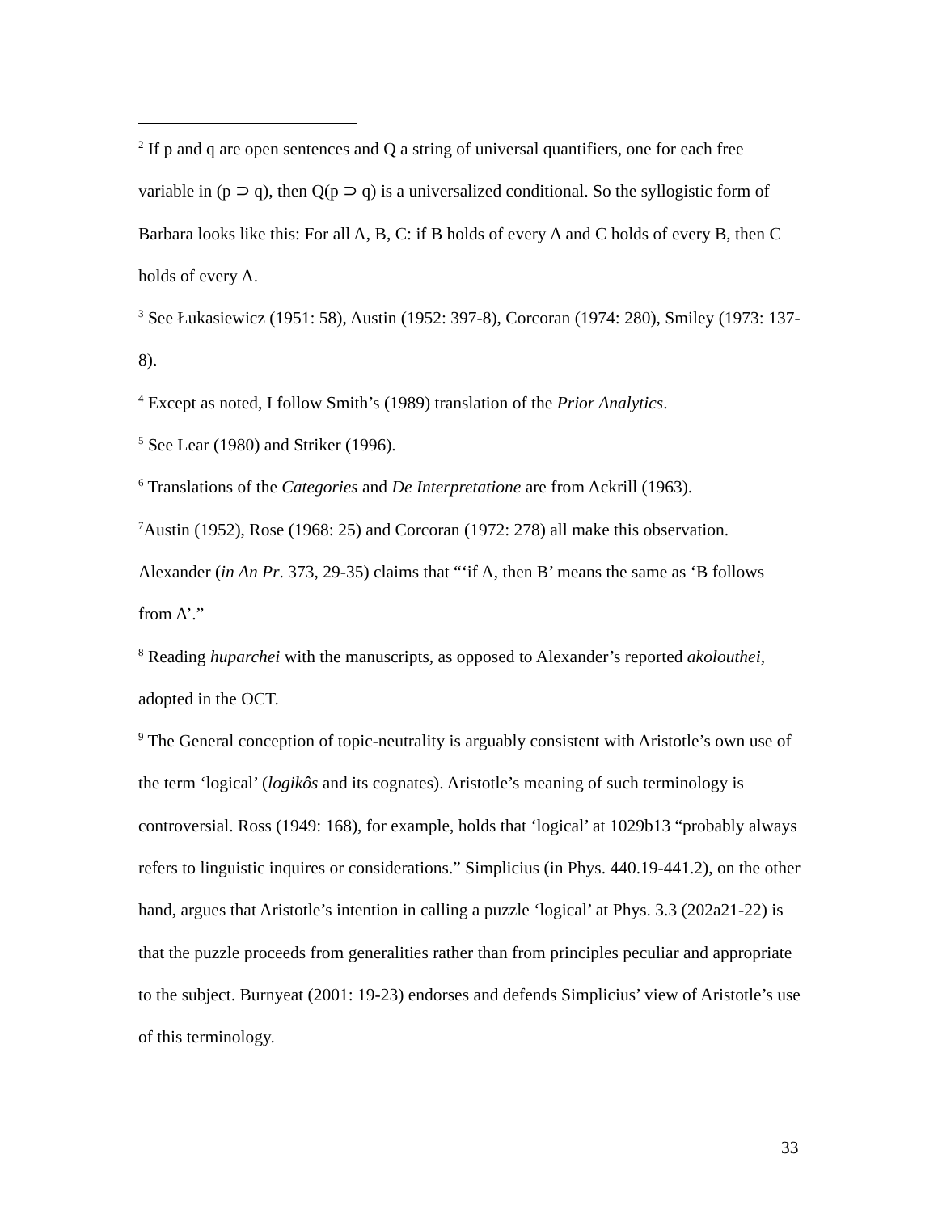<sup>2</sup> If p and q are open sentences and Q a string of universal quantifiers, one for each free variable in (p ⊃ q), then Q(p ⊃ q) is a universalized conditional. So the syllogistic form of Barbara looks like this: For all A, B, C: if B holds of every A and C holds of every B, then C holds of every A.
<sup>3</sup> See Łukasiewicz (1951: 58), Austin (1952: 397-8), Corcoran (1974: 280), Smiley (1973: 137-8).
<sup>4</sup> Except as noted, I follow Smith’s (1989) translation of the Prior Analytics.
<sup>5</sup> See Lear (1980) and Striker (1996).
<sup>6</sup> Translations of the Categories and De Interpretatione are from Ackrill (1963).
<sup>7</sup> Austin (1952), Rose (1968: 25) and Corcoran (1972: 278) all make this observation. Alexander (in An Pr. 373, 29-35) claims that “‘if A, then B’ means the same as ‘B follows from A’.”
<sup>8</sup> Reading huparchei with the manuscripts, as opposed to Alexander’s reported akolouthei, adopted in the OCT.
<sup>9</sup> The General conception of topic-neutrality is arguably consistent with Aristotle’s own use of the term ‘logical’ (logikôs and its cognates). Aristotle’s meaning of such terminology is controversial. Ross (1949: 168), for example, holds that ‘logical’ at 1029b13 “probably always refers to linguistic inquires or considerations.” Simplicius (in Phys. 440.19-441.2), on the other hand, argues that Aristotle’s intention in calling a puzzle ‘logical’ at Phys. 3.3 (202a21-22) is that the puzzle proceeds from generalities rather than from principles peculiar and appropriate to the subject. Burnyeat (2001: 19-23) endorses and defends Simplicius’ view of Aristotle’s use of this terminology.
33